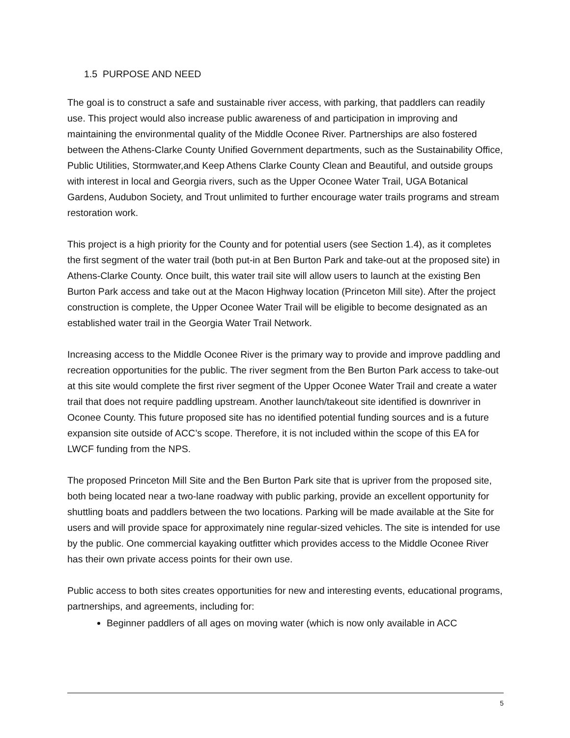1.5 PURPOSE AND NEED
The goal is to construct a safe and sustainable river access, with parking, that paddlers can readily use. This project would also increase public awareness of and participation in improving and maintaining the environmental quality of the Middle Oconee River. Partnerships are also fostered between the Athens-Clarke County Unified Government departments, such as the Sustainability Office, Public Utilities, Stormwater,and Keep Athens Clarke County Clean and Beautiful, and outside groups with interest in local and Georgia rivers, such as the Upper Oconee Water Trail, UGA Botanical Gardens, Audubon Society, and Trout unlimited to further encourage water trails programs and stream restoration work.
This project is a high priority for the County and for potential users (see Section 1.4), as it completes the first segment of the water trail (both put-in at Ben Burton Park and take-out at the proposed site) in Athens-Clarke County. Once built, this water trail site will allow users to launch at the existing Ben Burton Park access and take out at the Macon Highway location (Princeton Mill site). After the project construction is complete, the Upper Oconee Water Trail will be eligible to become designated as an established water trail in the Georgia Water Trail Network.
Increasing access to the Middle Oconee River is the primary way to provide and improve paddling and recreation opportunities for the public. The river segment from the Ben Burton Park access to take-out at this site would complete the first river segment of the Upper Oconee Water Trail and create a water trail that does not require paddling upstream. Another launch/takeout site identified is downriver in Oconee County. This future proposed site has no identified potential funding sources and is a future expansion site outside of ACC’s scope. Therefore, it is not included within the scope of this EA for LWCF funding from the NPS.
The proposed Princeton Mill Site and the Ben Burton Park site that is upriver from the proposed site, both being located near a two-lane roadway with public parking, provide an excellent opportunity for shuttling boats and paddlers between the two locations. Parking will be made available at the Site for users and will provide space for approximately nine regular-sized vehicles. The site is intended for use by the public. One commercial kayaking outfitter which provides access to the Middle Oconee River has their own private access points for their own use.
Public access to both sites creates opportunities for new and interesting events, educational programs, partnerships, and agreements, including for:
Beginner paddlers of all ages on moving water (which is now only available in ACC
5